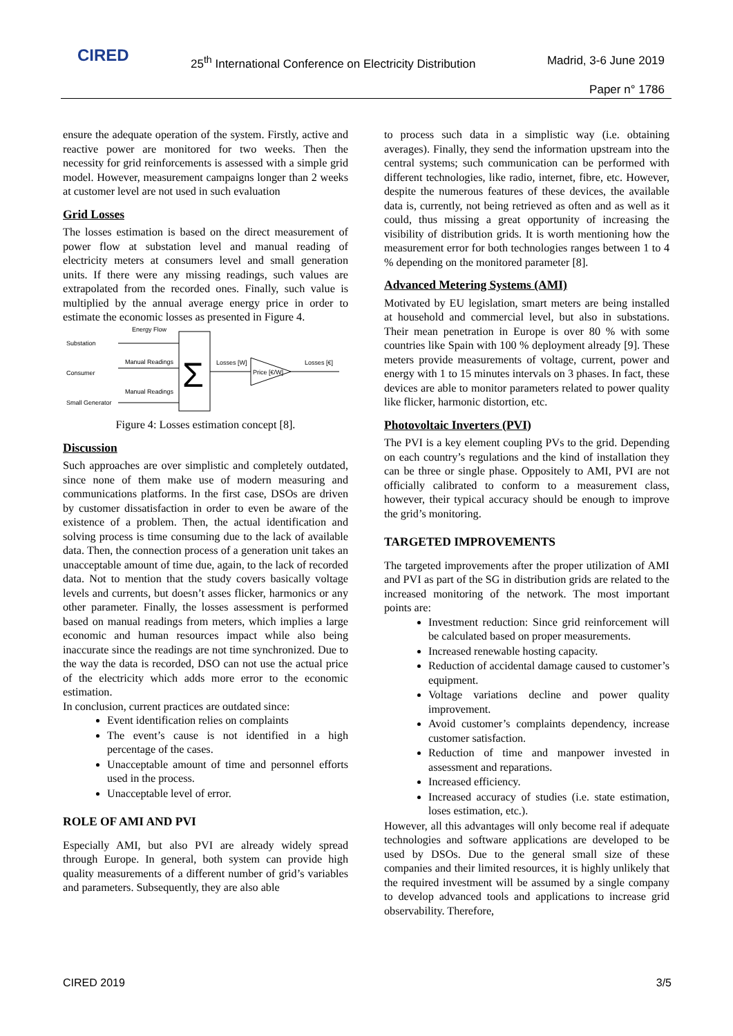CIRED
25<sup>th</sup> International Conference on Electricity Distribution
Madrid, 3-6 June 2019
Paper n° 1786
ensure the adequate operation of the system. Firstly, active and reactive power are monitored for two weeks. Then the necessity for grid reinforcements is assessed with a simple grid model. However, measurement campaigns longer than 2 weeks at customer level are not used in such evaluation
Grid Losses
The losses estimation is based on the direct measurement of power flow at substation level and manual reading of electricity meters at consumers level and small generation units. If there were any missing readings, such values are extrapolated from the recorded ones. Finally, such value is multiplied by the annual average energy price in order to estimate the economic losses as presented in Figure 4.
Energy Flow
Substation
Consumer
Manual Readings
Manual Readings
Small Generator
Σ
Losses [W]
Price [€/W]
Losses [€]
Figure 4: Losses estimation concept [8].
Discussion
Such approaches are over simplistic and completely outdated, since none of them make use of modern measuring and communications platforms. In the first case, DSOs are driven by customer dissatisfaction in order to even be aware of the existence of a problem. Then, the actual identification and solving process is time consuming due to the lack of available data. Then, the connection process of a generation unit takes an unacceptable amount of time due, again, to the lack of recorded data. Not to mention that the study covers basically voltage levels and currents, but doesn’t asses flicker, harmonics or any other parameter. Finally, the losses assessment is performed based on manual readings from meters, which implies a large economic and human resources impact while also being inaccurate since the readings are not time synchronized. Due to the way the data is recorded, DSO can not use the actual price of the electricity which adds more error to the economic estimation.
In conclusion, current practices are outdated since:
Event identification relies on complaints
The event’s cause is not identified in a high percentage of the cases.
Unacceptable amount of time and personnel efforts used in the process.
Unacceptable level of error.
ROLE OF AMI AND PVI
Especially AMI, but also PVI are already widely spread through Europe. In general, both system can provide high quality measurements of a different number of grid’s variables and parameters. Subsequently, they are also able
to process such data in a simplistic way (i.e. obtaining averages). Finally, they send the information upstream into the central systems; such communication can be performed with different technologies, like radio, internet, fibre, etc. However, despite the numerous features of these devices, the available data is, currently, not being retrieved as often and as well as it could, thus missing a great opportunity of increasing the visibility of distribution grids. It is worth mentioning how the measurement error for both technologies ranges between 1 to 4 % depending on the monitored parameter [8].
Advanced Metering Systems (AMI)
Motivated by EU legislation, smart meters are being installed at household and commercial level, but also in substations. Their mean penetration in Europe is over 80 % with some countries like Spain with 100 % deployment already [9]. These meters provide measurements of voltage, current, power and energy with 1 to 15 minutes intervals on 3 phases. In fact, these devices are able to monitor parameters related to power quality like flicker, harmonic distortion, etc.
Photovoltaic Inverters (PVI)
The PVI is a key element coupling PVs to the grid. Depending on each country’s regulations and the kind of installation they can be three or single phase. Oppositely to AMI, PVI are not officially calibrated to conform to a measurement class, however, their typical accuracy should be enough to improve the grid’s monitoring.
TARGETED IMPROVEMENTS
The targeted improvements after the proper utilization of AMI and PVI as part of the SG in distribution grids are related to the increased monitoring of the network. The most important points are:
Investment reduction: Since grid reinforcement will be calculated based on proper measurements.
Increased renewable hosting capacity.
Reduction of accidental damage caused to customer’s equipment.
Voltage variations decline and power quality improvement.
Avoid customer’s complaints dependency, increase customer satisfaction.
Reduction of time and manpower invested in assessment and reparations.
Increased efficiency.
Increased accuracy of studies (i.e. state estimation, loses estimation, etc.).
However, all this advantages will only become real if adequate technologies and software applications are developed to be used by DSOs. Due to the general small size of these companies and their limited resources, it is highly unlikely that the required investment will be assumed by a single company to develop advanced tools and applications to increase grid observability. Therefore,
CIRED 2019 3/5